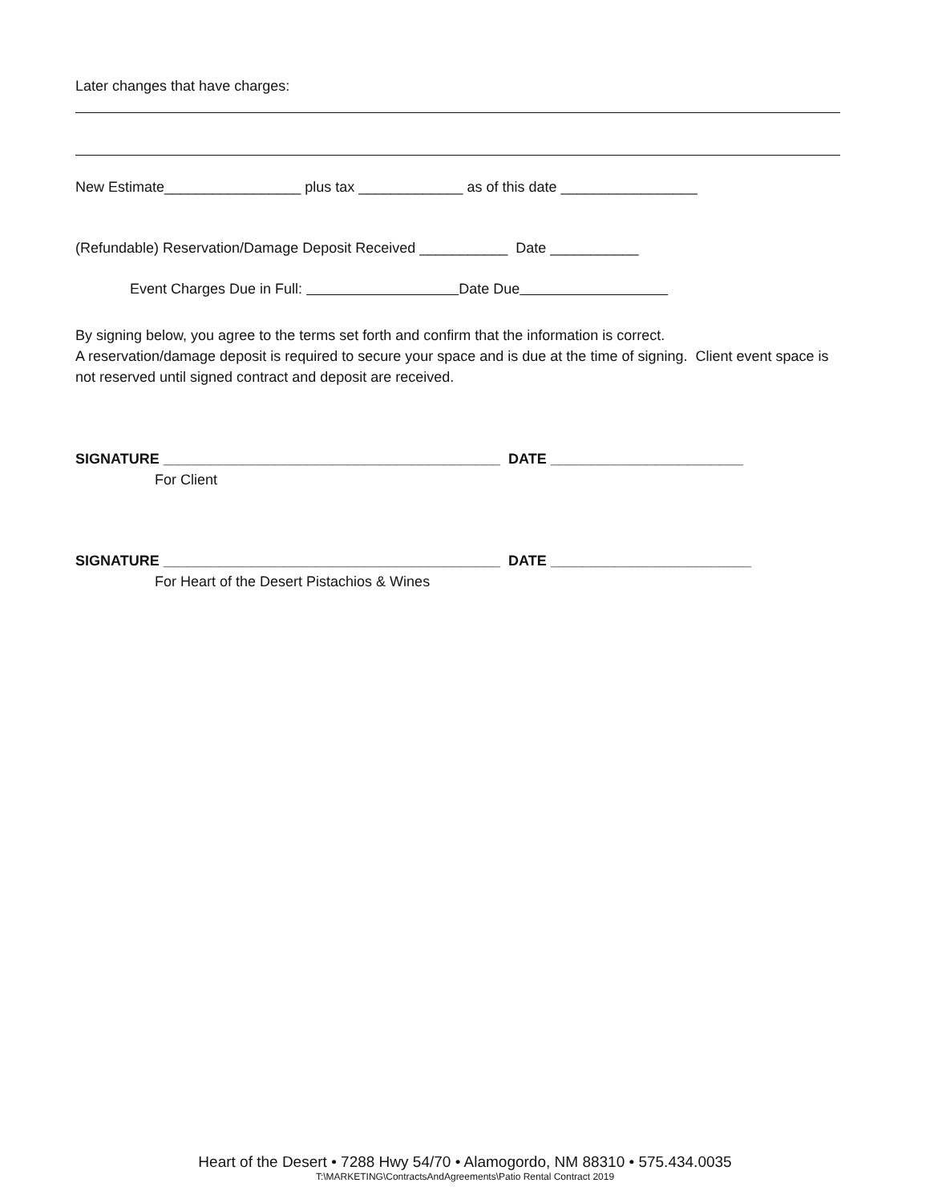Later changes that have charges:
New Estimate_________________ plus tax _____________ as of this date _________________
(Refundable) Reservation/Damage Deposit Received ___________ Date ___________
Event Charges Due in Full: Date Due
By signing below, you agree to the terms set forth and confirm that the information is correct.
A reservation/damage deposit is required to secure your space and is due at the time of signing. Client event space is not reserved until signed contract and deposit are received.
SIGNATURE __________________________________________ DATE ________________________
For Client
SIGNATURE __________________________________________ DATE _________________________
For Heart of the Desert Pistachios & Wines
Heart of the Desert • 7288 Hwy 54/70 • Alamogordo, NM 88310 • 575.434.0035
T:\MARKETING\ContractsAndAgreements\Patio Rental Contract 2019